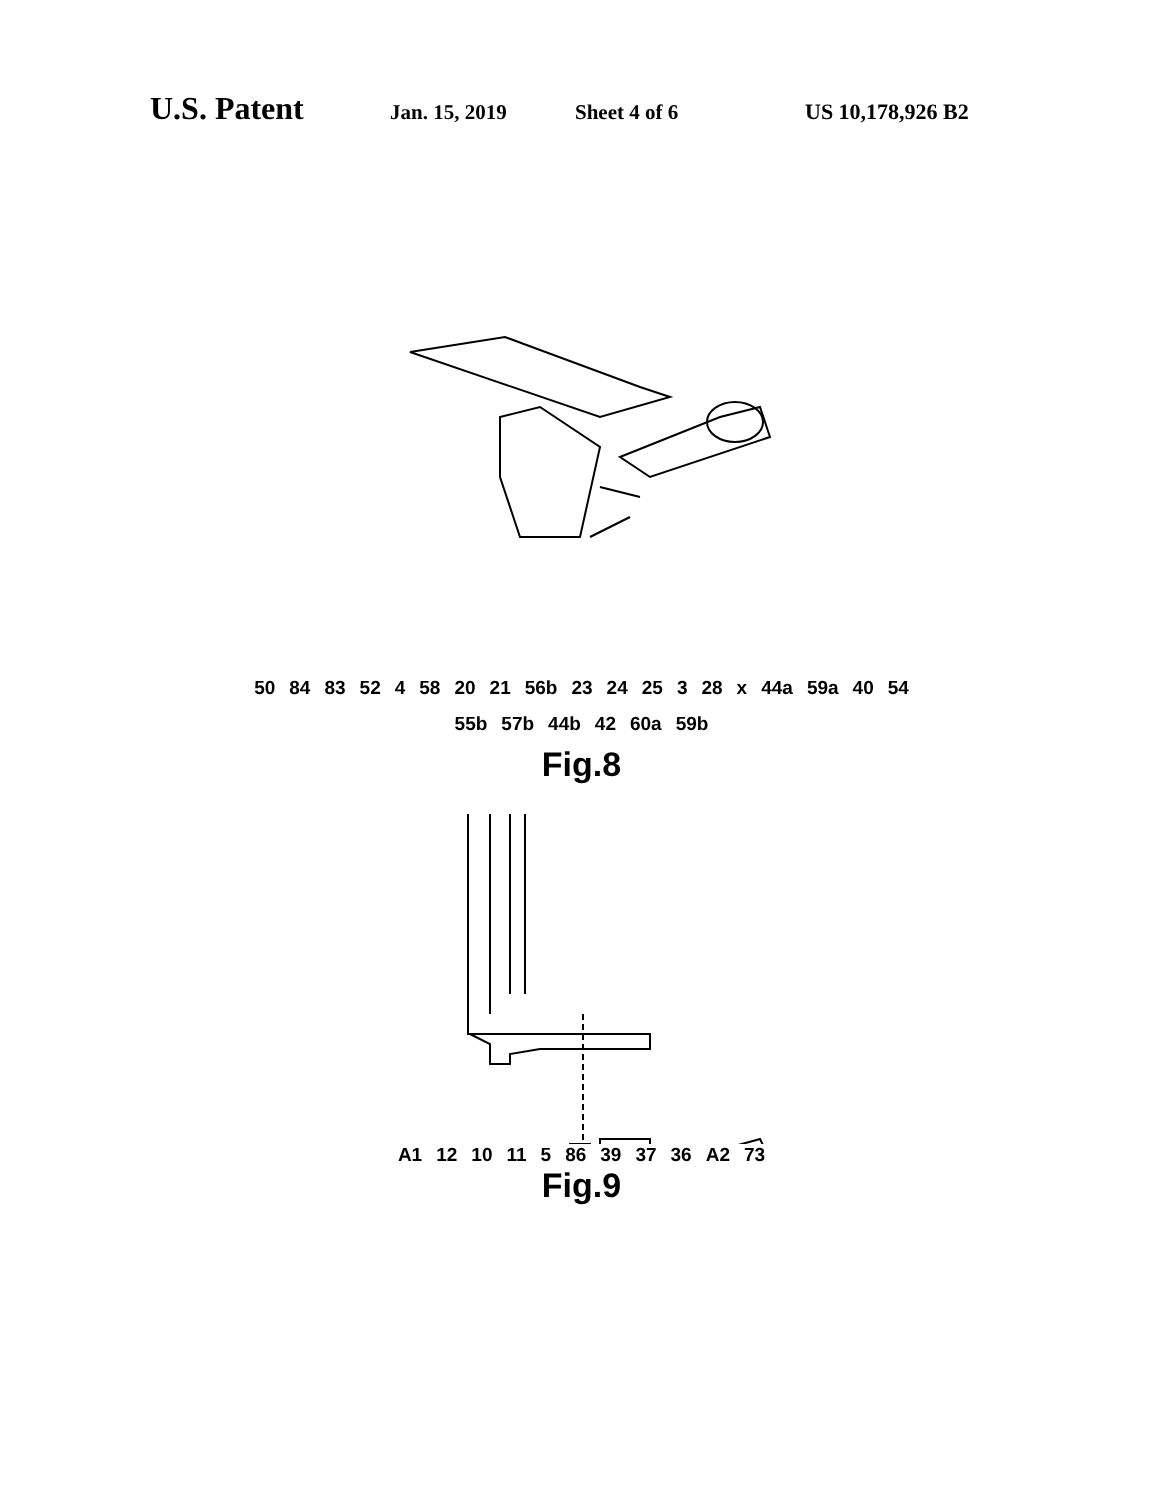U.S. Patent Jan. 15, 2019 Sheet 4 of 6 US 10,178,926 B2
50 84 83 52 4 58 20 21 56b 23 24 25 3 28 x 44a 59a 40 54 55b 57b 44b 42 60a 59b
Fig.8
A1 12 10 11 5 86 39 37 36 A2 73
Fig.9